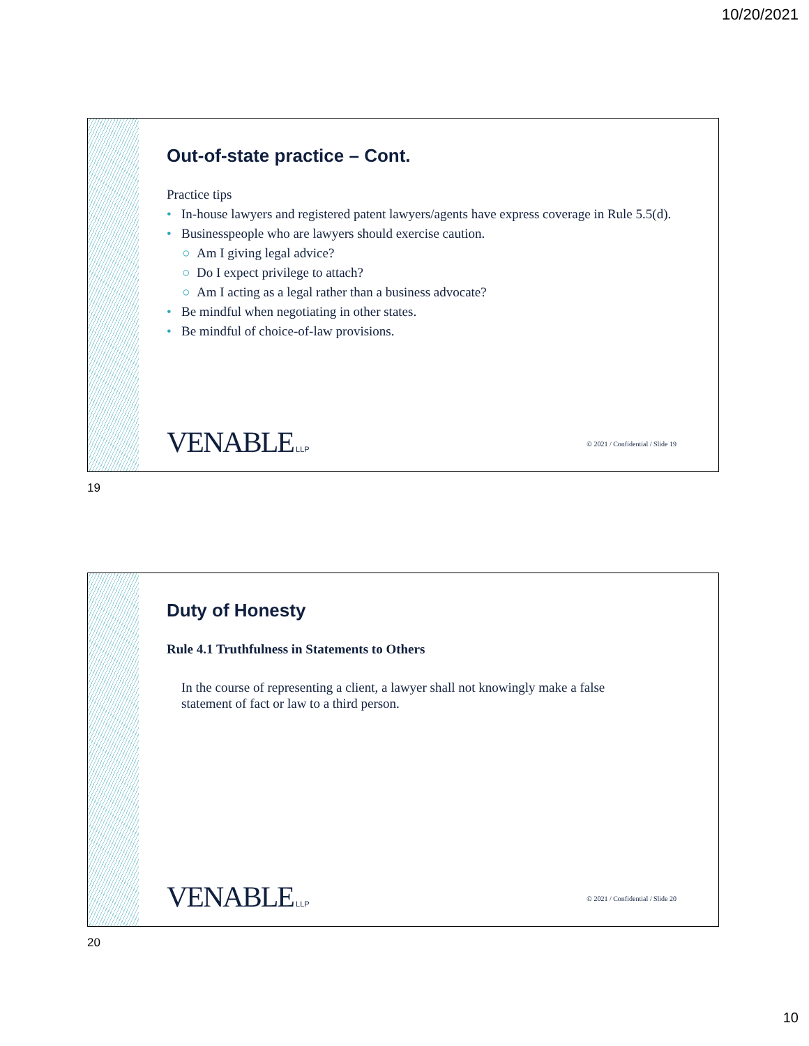10/20/2021
Out-of-state practice – Cont.
Practice tips
• In-house lawyers and registered patent lawyers/agents have express coverage in Rule 5.5(d).
• Businesspeople who are lawyers should exercise caution.
○ Am I giving legal advice?
○ Do I expect privilege to attach?
○ Am I acting as a legal rather than a business advocate?
• Be mindful when negotiating in other states.
• Be mindful of choice-of-law provisions.
VENABLE LLP
© 2021 / Confidential / Slide 19
19
Duty of Honesty
Rule 4.1 Truthfulness in Statements to Others
In the course of representing a client, a lawyer shall not knowingly make a false statement of fact or law to a third person.
VENABLE LLP
© 2021 / Confidential / Slide 20
20
10